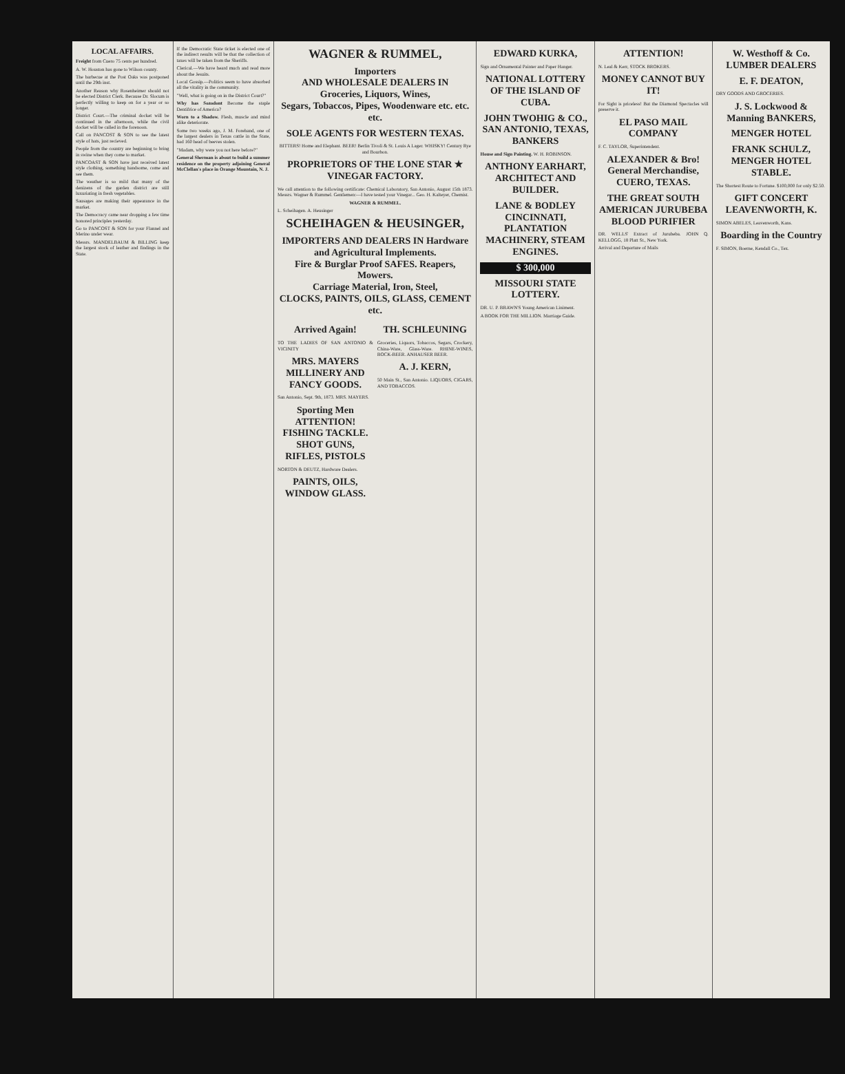LOCAL AFFAIRS.
Freight from Cuero 75 cents per hundred.
A. W. Houston has gone to Wilson county.
The barbecue at the Post Oaks was postponed until the 29th inst.
Another Reason why Rosenheimer should not be elected District Clerk. Because Dr. Slocum is perfectly willing to keep on for a year or so longer.
District Court.—The criminal docket will be continued in the afternoon, while the civil docket will be called in the forenoon.
Call on PANCOST & SON to see the latest style of hats, just recieved.
People from the country are beginning to bring in swine when they come to market.
PANCOAST & SON have just received latest style clothing, something handsome, come and see them.
The weather is so mild that many of the denizens of the garden district are still luxuriating in fresh vegetables.
Sausages are making their appearance in the market.
The Democracy came near dropping a few time honored principles yesterday.
Go to PANCOST & SON for your Flannel and Merino under wear.
Messrs. MANDELBAUM & BILLING keep the largest stock of leather and findings in the State.
If the Democratic State ticket is elected one of the indirect results will be that the collection of taxes will be taken from the Sheriffs.
Clerical.—We have heard much and read more about the Jesuits.
Local Gossip.—Politics seem to have absorbed all the vitality in the community.
"Well, what is going on in the District Court?"
Why has Sozodont Become the staple Dentifrice of America?
Worn to a Shadow. Flesh, muscle and mind alike deteriorate.
Some two weeks ago, J. M. Forehand, one of the largest dealers in Texas cattle in the State, had 160 head of beeves stolen.
"Madam, why were you not here before?"
General Sherman is about to build a summer residence on the property adjoining General McClellan's place in Orange Mountain, N. J.
WAGNER & RUMMEL,
Importers
AND WHOLESALE DEALERS IN
Groceries, Liquors, Wines,
Segars, Tobaccos, Pipes, Woodenware etc. etc. etc.
SOLE AGENTS FOR WESTERN TEXAS.
BITTERS! Home and Elephant. BEER! Berlin Tivoli & St. Louis A Lager. WHISKY! Century Rye and Bourbon.
PROPRIETORS OF THE LONE STAR ★ VINEGAR FACTORY.
We call attention to the following certificate: Chemical Laboratory, San Antonio, August 15th 1873. Messrs. Wagner & Rummel. Gentlemen:—I have tested your Vinegar... Geo. H. Kalteyer, Chemist.
WAGNER & RUMMEL.
L. Scheihagen. A. Heusinger
SCHEIHAGEN & HEUSINGER,
IMPORTERS AND DEALERS IN Hardware and Agricultural Implements.
Fire & Burglar Proof SAFES. Reapers, Mowers.
Carriage Material, Iron, Steel,
CLOCKS, PAINTS, OILS, GLASS, CEMENT etc.
Arrived Again!
TO THE LADIES OF SAN ANTONIO & VICINITY
MRS. MAYERS MILLINERY AND FANCY GOODS.
San Antonio, Sept. 9th, 1873. MRS. MAYERS.
Sporting Men ATTENTION! FISHING TACKLE. SHOT GUNS, RIFLES, PISTOLS
NORTON & DEUTZ, Hardware Dealers.
PAINTS, OILS, WINDOW GLASS.
TH. SCHLEUNING
Groceries, Liquors, Tobaccos, Segars, Crockery, China-Ware, Glass-Ware. RHINE-WINES, BOCK-BEER. ANHAUSER BEER.
A. J. KERN,
50 Main St., San Antonio. LIQUORS, CIGARS, AND TOBACCOS.
EDWARD KURKA,
Sign and Ornamental Painter and Paper Hanger.
NATIONAL LOTTERY OF THE ISLAND OF CUBA.
JOHN TWOHIG & CO., SAN ANTONIO, TEXAS, BANKERS
House and Sign Painting. W. H. ROBINSON.
ANTHONY EARHART, ARCHITECT AND BUILDER.
LANE & BODLEY CINCINNATI, PLANTATION MACHINERY, STEAM ENGINES.
$ 300,000
MISSOURI STATE LOTTERY.
DR. U. P. BRAWN'S Young American Liniment.
A BOOK FOR THE MILLION. Marriage Guide.
ATTENTION!
N. Leal & Kerr, STOCK BROKERS.
MONEY CANNOT BUY IT!
For Sight is priceless! But the Diamond Spectacles will preserve it.
EL PASO MAIL COMPANY
F. C. TAYLOR, Superintendent.
ALEXANDER & Bro! General Merchandise, CUERO, TEXAS.
THE GREAT SOUTH AMERICAN JURUBEBA BLOOD PURIFIER
DR. WELLS' Extract of Jurubeba. JOHN Q. KELLOGG, 18 Platt St., New York.
Arrival and Departure of Mails
W. Westhoff & Co. LUMBER DEALERS
E. F. DEATON,
DRY GOODS AND GROCERIES.
J. S. Lockwood & Manning BANKERS,
MENGER HOTEL
FRANK SCHULZ, MENGER HOTEL STABLE.
The Shortest Route to Fortune. $100,000 for only $2.50.
GIFT CONCERT LEAVENWORTH, K.
SIMON ABELES, Leavenworth, Kans.
Boarding in the Country
F. SIMON, Boerne, Kendall Co., Tex.